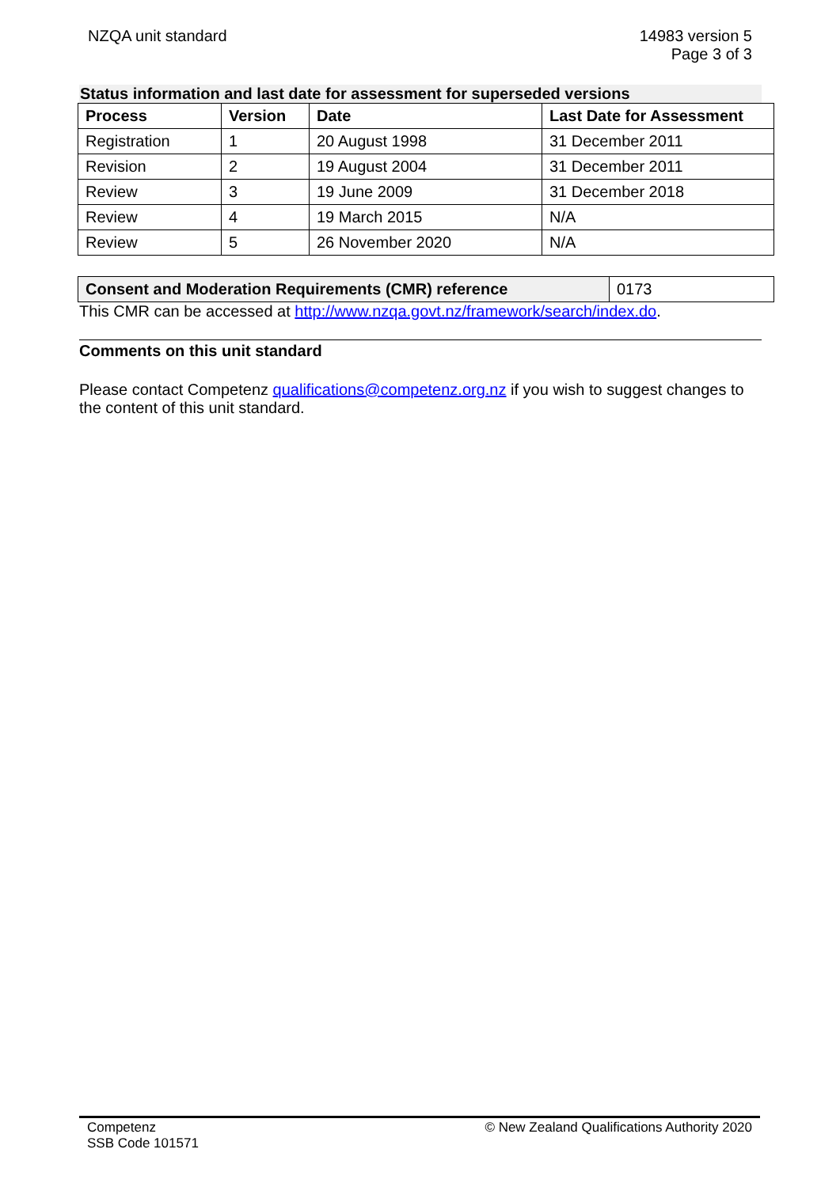NZQA unit standard 14983 version 5
Page 3 of 3
Status information and last date for assessment for superseded versions
| Process | Version | Date | Last Date for Assessment |
| --- | --- | --- | --- |
| Registration | 1 | 20 August 1998 | 31 December 2011 |
| Revision | 2 | 19 August 2004 | 31 December 2011 |
| Review | 3 | 19 June 2009 | 31 December 2018 |
| Review | 4 | 19 March 2015 | N/A |
| Review | 5 | 26 November 2020 | N/A |
| Consent and Moderation Requirements (CMR) reference | 0173 |
This CMR can be accessed at http://www.nzqa.govt.nz/framework/search/index.do.
Comments on this unit standard
Please contact Competenz qualifications@competenz.org.nz if you wish to suggest changes to the content of this unit standard.
Competenz
SSB Code 101571
© New Zealand Qualifications Authority 2020